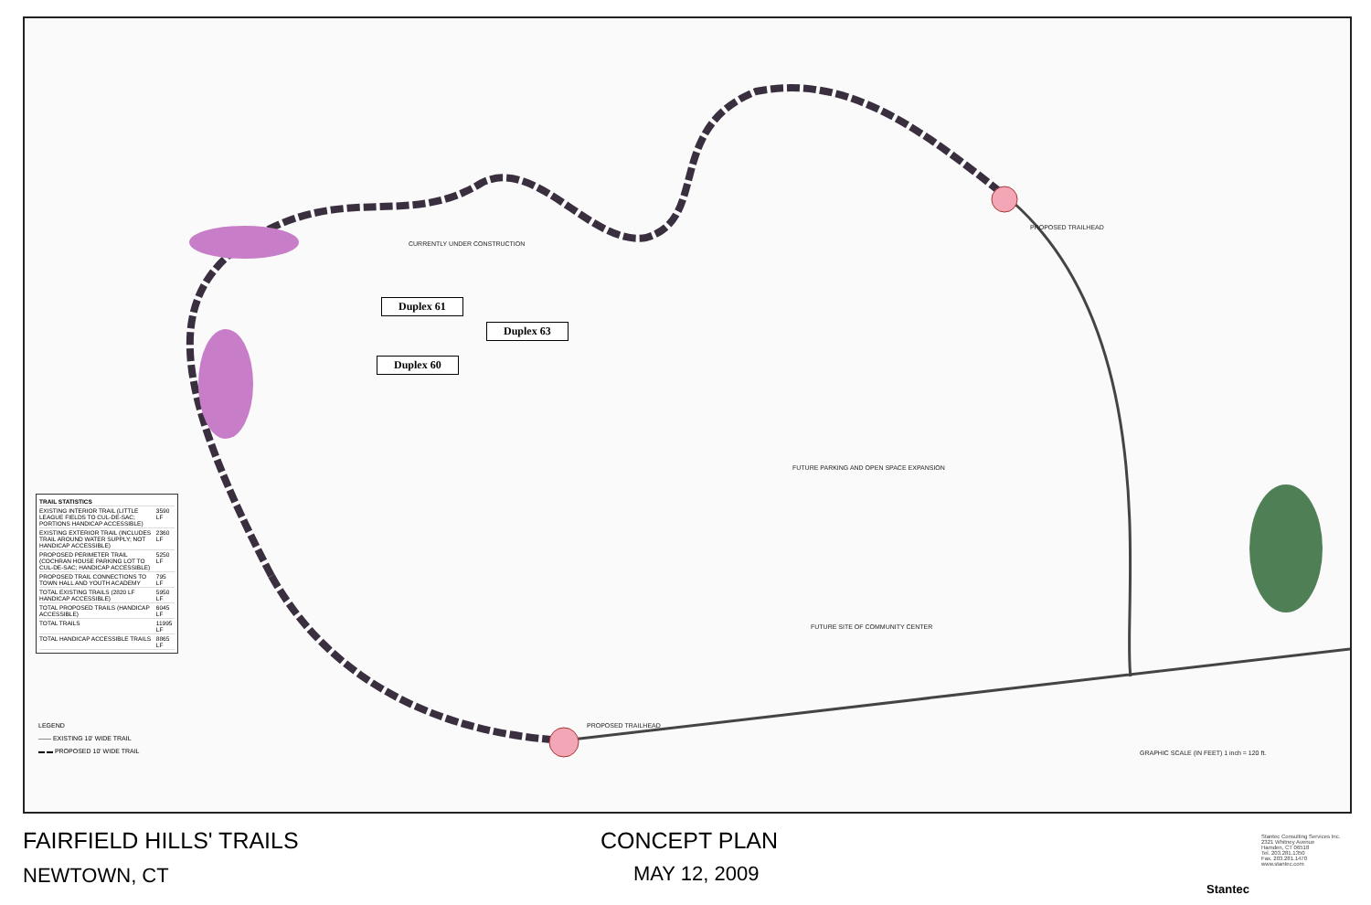CURRENTLY UNDER CONSTRUCTION
Duplex 61
Duplex 63
Duplex 60
FUTURE PARKING AND OPEN SPACE EXPANSION
FUTURE SITE OF COMMUNITY CENTER
PROPOSED TRAILHEAD
PROPOSED TRAILHEAD
GRAPHIC SCALE (IN FEET) 1 inch = 120 ft.
| TRAIL STATISTICS | |
| EXISTING INTERIOR TRAIL (LITTLE LEAGUE FIELDS TO CUL-DE-SAC; PORTIONS HANDICAP ACCESSIBLE) | 3590 LF |
| EXISTING EXTERIOR TRAIL (INCLUDES TRAIL AROUND WATER SUPPLY; NOT HANDICAP ACCESSIBLE) | 2360 LF |
| PROPOSED PERIMETER TRAIL (COCHRAN HOUSE PARKING LOT TO CUL-DE-SAC; HANDICAP ACCESSIBLE) | 5250 LF |
| PROPOSED TRAIL CONNECTIONS TO TOWN HALL AND YOUTH ACADEMY | 795 LF |
| TOTAL EXISTING TRAILS (2820 LF HANDICAP ACCESSIBLE) | 5950 LF |
| TOTAL PROPOSED TRAILS (HANDICAP ACCESSIBLE) | 6045 LF |
| TOTAL TRAILS | 11995 LF |
| TOTAL HANDICAP ACCESSIBLE TRAILS | 8865 LF |
LEGEND
—— EXISTING 10' WIDE TRAIL
▬ ▬ PROPOSED 10' WIDE TRAIL
FAIRFIELD HILLS' TRAILS
NEWTOWN, CT
CONCEPT PLAN
MAY 12, 2009
Stantec
Stantec Consulting Services Inc.
2321 Whitney Avenue
Hamden, CT 06518
Tel. 203.281.1350
Fax. 203.281.1470
www.stantec.com